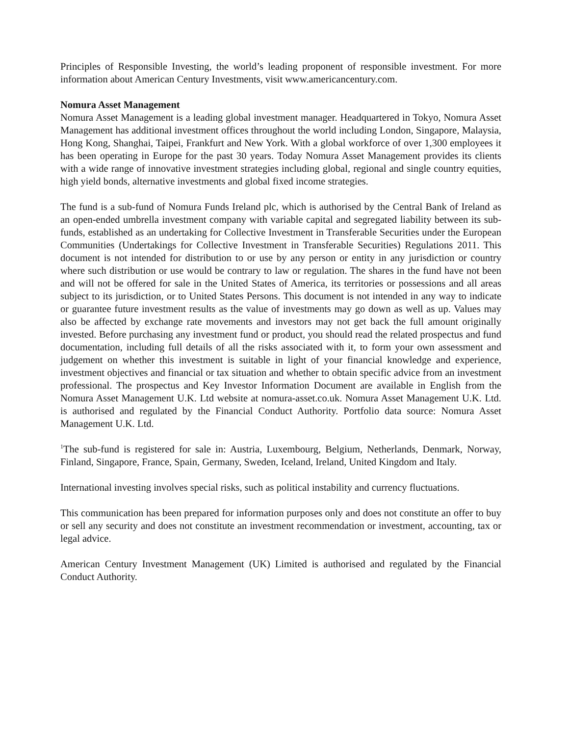Principles of Responsible Investing, the world’s leading proponent of responsible investment. For more information about American Century Investments, visit www.americancentury.com.
Nomura Asset Management
Nomura Asset Management is a leading global investment manager. Headquartered in Tokyo, Nomura Asset Management has additional investment offices throughout the world including London, Singapore, Malaysia, Hong Kong, Shanghai, Taipei, Frankfurt and New York. With a global workforce of over 1,300 employees it has been operating in Europe for the past 30 years. Today Nomura Asset Management provides its clients with a wide range of innovative investment strategies including global, regional and single country equities, high yield bonds, alternative investments and global fixed income strategies.
The fund is a sub-fund of Nomura Funds Ireland plc, which is authorised by the Central Bank of Ireland as an open-ended umbrella investment company with variable capital and segregated liability between its sub-funds, established as an undertaking for Collective Investment in Transferable Securities under the European Communities (Undertakings for Collective Investment in Transferable Securities) Regulations 2011. This document is not intended for distribution to or use by any person or entity in any jurisdiction or country where such distribution or use would be contrary to law or regulation. The shares in the fund have not been and will not be offered for sale in the United States of America, its territories or possessions and all areas subject to its jurisdiction, or to United States Persons. This document is not intended in any way to indicate or guarantee future investment results as the value of investments may go down as well as up. Values may also be affected by exchange rate movements and investors may not get back the full amount originally invested. Before purchasing any investment fund or product, you should read the related prospectus and fund documentation, including full details of all the risks associated with it, to form your own assessment and judgement on whether this investment is suitable in light of your financial knowledge and experience, investment objectives and financial or tax situation and whether to obtain specific advice from an investment professional. The prospectus and Key Investor Information Document are available in English from the Nomura Asset Management U.K. Ltd website at nomura-asset.co.uk. Nomura Asset Management U.K. Ltd. is authorised and regulated by the Financial Conduct Authority. Portfolio data source: Nomura Asset Management U.K. Ltd.
<sup>1</sup> The sub-fund is registered for sale in: Austria, Luxembourg, Belgium, Netherlands, Denmark, Norway, Finland, Singapore, France, Spain, Germany, Sweden, Iceland, Ireland, United Kingdom and Italy.
International investing involves special risks, such as political instability and currency fluctuations.
This communication has been prepared for information purposes only and does not constitute an offer to buy or sell any security and does not constitute an investment recommendation or investment, accounting, tax or legal advice.
American Century Investment Management (UK) Limited is authorised and regulated by the Financial Conduct Authority.